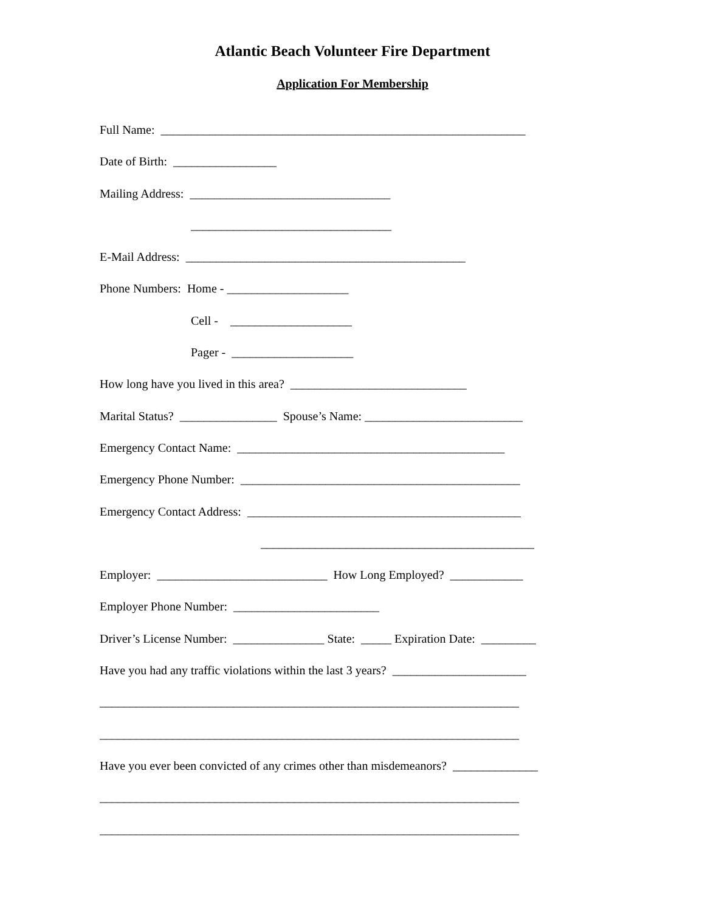Atlantic Beach Volunteer Fire Department
Application For Membership
Full Name: ____________________________________________________________
Date of Birth: _________________
Mailing Address: _________________________________
_________________________________
E-Mail Address: ______________________________________________
Phone Numbers: Home - ____________________
Cell - ____________________
Pager - ____________________
How long have you lived in this area? _____________________________
Marital Status? ________________ Spouse’s Name: __________________________
Emergency Contact Name: ____________________________________________
Emergency Phone Number: ______________________________________________
Emergency Contact Address: _____________________________________________
_____________________________________________
Employer: ____________________________ How Long Employed? ____________
Employer Phone Number: ________________________
Driver’s License Number: _______________ State: _____ Expiration Date: _________
Have you had any traffic violations within the last 3 years? ______________________
_____________________________________________________________________
_____________________________________________________________________
Have you ever been convicted of any crimes other than misdemeanors? ______________
_____________________________________________________________________
_____________________________________________________________________